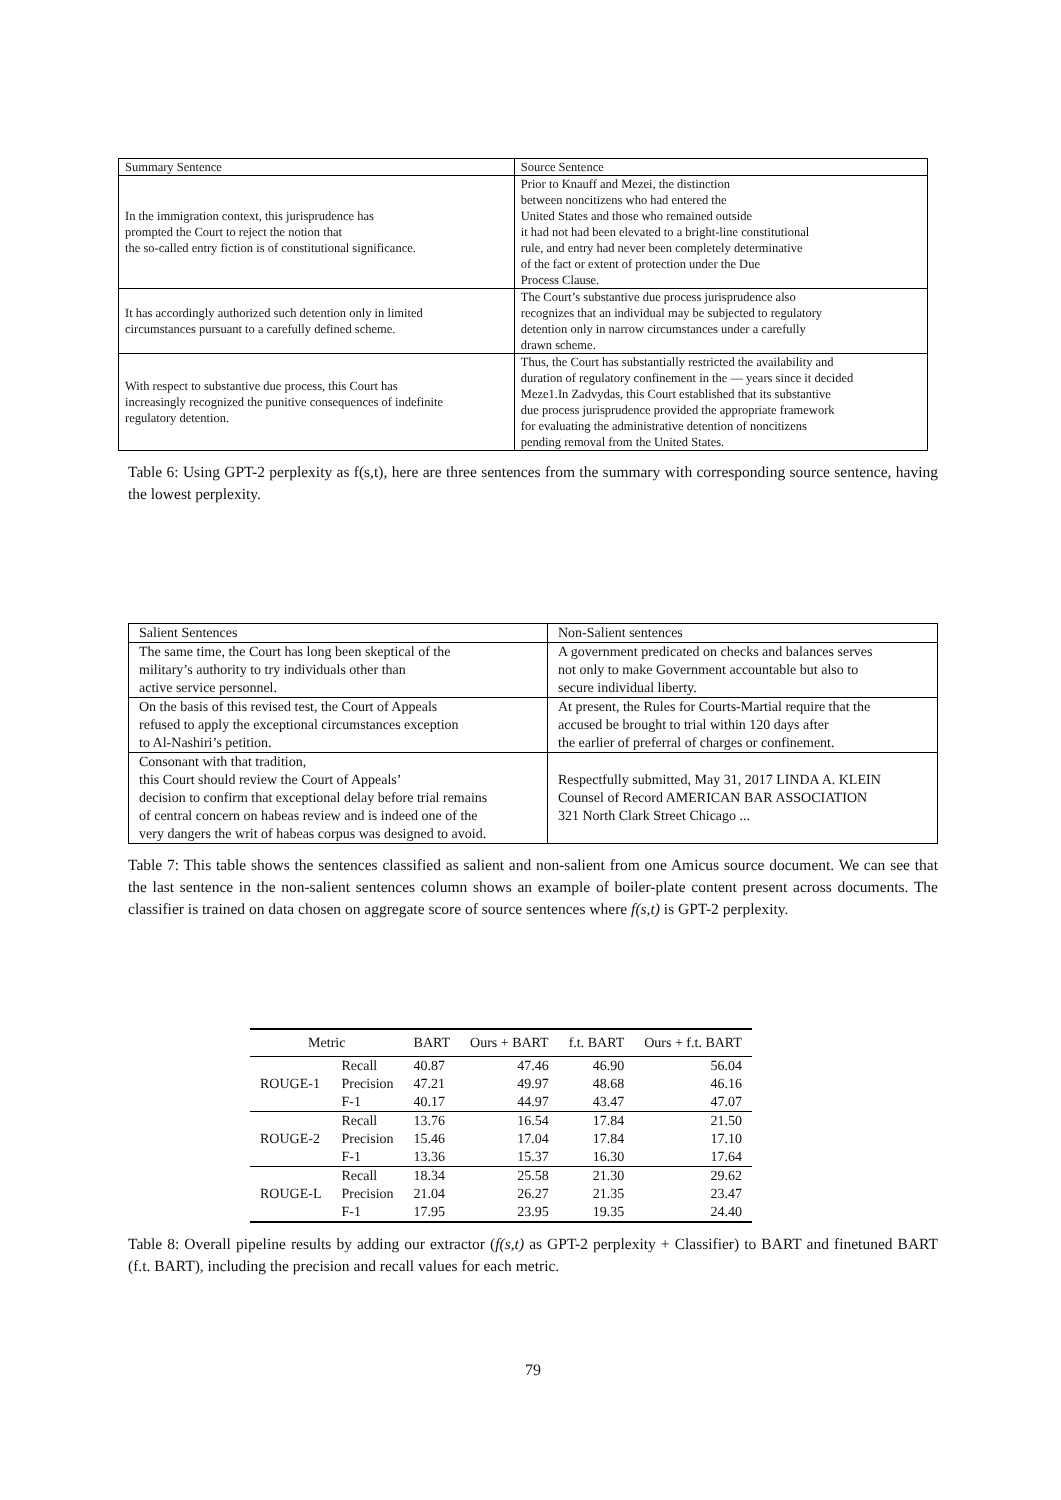| Summary Sentence | Source Sentence |
| --- | --- |
| In the immigration context, this jurisprudence has prompted the Court to reject the notion that the so-called entry fiction is of constitutional significance. | Prior to Knauff and Mezei, the distinction between noncitizens who had entered the United States and those who remained outside it had not had been elevated to a bright-line constitutional rule, and entry had never been completely determinative of the fact or extent of protection under the Due Process Clause. |
| It has accordingly authorized such detention only in limited circumstances pursuant to a carefully defined scheme. | The Court’s substantive due process jurisprudence also recognizes that an individual may be subjected to regulatory detention only in narrow circumstances under a carefully drawn scheme. |
| With respect to substantive due process, this Court has increasingly recognized the punitive consequences of indefinite regulatory detention. | Thus, the Court has substantially restricted the availability and duration of regulatory confinement in the — years since it decided Meze1.In Zadvydas, this Court established that its substantive due process jurisprudence provided the appropriate framework for evaluating the administrative detention of noncitizens pending removal from the United States. |
Table 6: Using GPT-2 perplexity as f(s,t), here are three sentences from the summary with corresponding source sentence, having the lowest perplexity.
| Salient Sentences | Non-Salient sentences |
| --- | --- |
| The same time, the Court has long been skeptical of the military’s authority to try individuals other than active service personnel. | A government predicated on checks and balances serves not only to make Government accountable but also to secure individual liberty. |
| On the basis of this revised test, the Court of Appeals refused to apply the exceptional circumstances exception to Al-Nashiri’s petition. | At present, the Rules for Courts-Martial require that the accused be brought to trial within 120 days after the earlier of preferral of charges or confinement. |
| Consonant with that tradition, this Court should review the Court of Appeals’ decision to confirm that exceptional delay before trial remains of central concern on habeas review and is indeed one of the very dangers the writ of habeas corpus was designed to avoid. | Respectfully submitted, May 31, 2017 LINDA A. KLEIN Counsel of Record AMERICAN BAR ASSOCIATION 321 North Clark Street Chicago ... |
Table 7: This table shows the sentences classified as salient and non-salient from one Amicus source document. We can see that the last sentence in the non-salient sentences column shows an example of boiler-plate content present across documents. The classifier is trained on data chosen on aggregate score of source sentences where f(s,t) is GPT-2 perplexity.
| Metric | | BART | Ours + BART | f.t. BART | Ours + f.t. BART |
| --- | --- | --- | --- | --- | --- |
| ROUGE-1 | Recall | 40.87 | 47.46 | 46.90 | 56.04 |
| | Precision | 47.21 | 49.97 | 48.68 | 46.16 |
| | F-1 | 40.17 | 44.97 | 43.47 | 47.07 |
| ROUGE-2 | Recall | 13.76 | 16.54 | 17.84 | 21.50 |
| | Precision | 15.46 | 17.04 | 17.84 | 17.10 |
| | F-1 | 13.36 | 15.37 | 16.30 | 17.64 |
| ROUGE-L | Recall | 18.34 | 25.58 | 21.30 | 29.62 |
| | Precision | 21.04 | 26.27 | 21.35 | 23.47 |
| | F-1 | 17.95 | 23.95 | 19.35 | 24.40 |
Table 8: Overall pipeline results by adding our extractor (f(s,t) as GPT-2 perplexity + Classifier) to BART and finetuned BART (f.t. BART), including the precision and recall values for each metric.
79